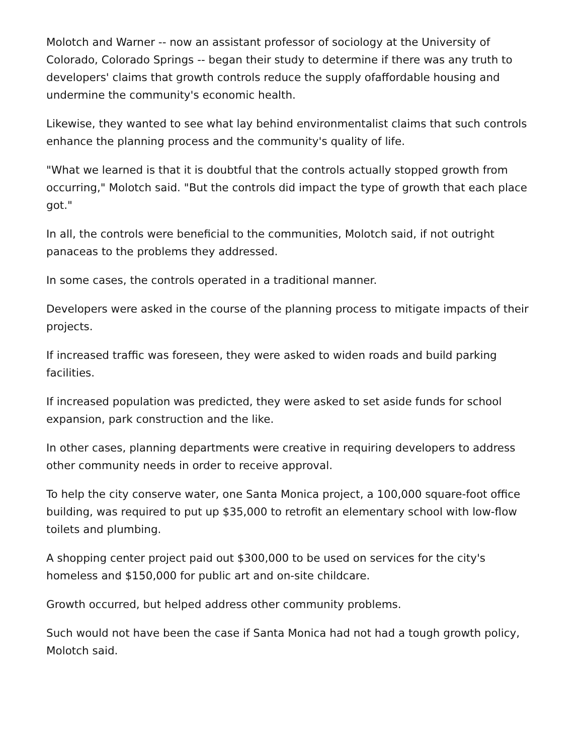Molotch and Warner -- now an assistant professor of sociology at the University of Colorado, Colorado Springs -- began their study to determine if there was any truth to developers' claims that growth controls reduce the supply ofaffordable housing and undermine the community's economic health.
Likewise, they wanted to see what lay behind environmentalist claims that such controls enhance the planning process and the community's quality of life.
"What we learned is that it is doubtful that the controls actually stopped growth from occurring," Molotch said. "But the controls did impact the type of growth that each place got."
In all, the controls were beneficial to the communities, Molotch said, if not outright panaceas to the problems they addressed.
In some cases, the controls operated in a traditional manner.
Developers were asked in the course of the planning process to mitigate impacts of their projects.
If increased traffic was foreseen, they were asked to widen roads and build parking facilities.
If increased population was predicted, they were asked to set aside funds for school expansion, park construction and the like.
In other cases, planning departments were creative in requiring developers to address other community needs in order to receive approval.
To help the city conserve water, one Santa Monica project, a 100,000 square-foot office building, was required to put up $35,000 to retrofit an elementary school with low-flow toilets and plumbing.
A shopping center project paid out $300,000 to be used on services for the city's homeless and $150,000 for public art and on-site childcare.
Growth occurred, but helped address other community problems.
Such would not have been the case if Santa Monica had not had a tough growth policy, Molotch said.